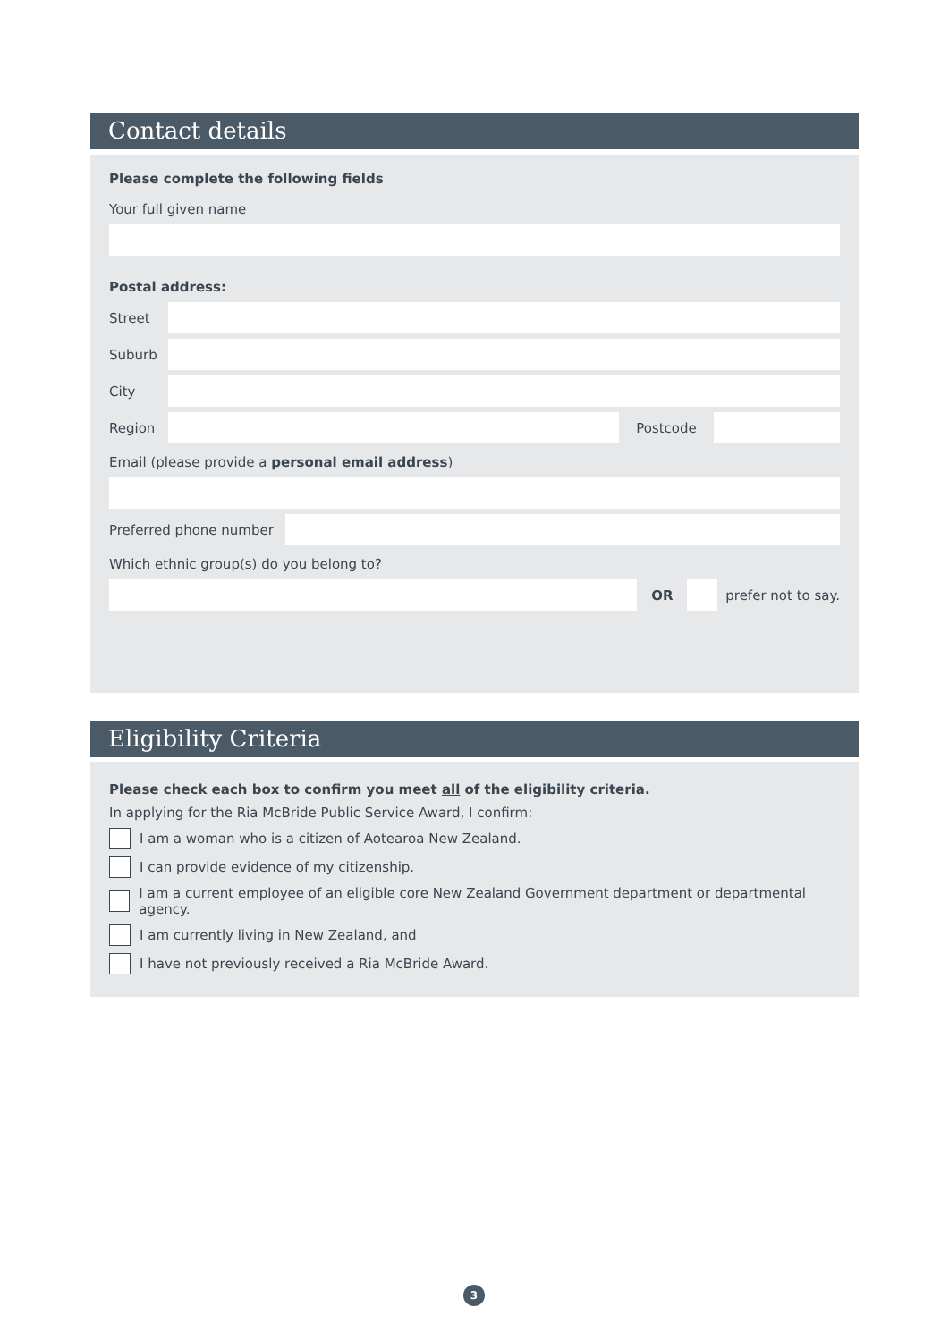Contact details
Please complete the following fields
Your full given name
Postal address:
Street
Suburb
City
Region Postcode
Email (please provide a personal email address)
Preferred phone number
Which ethnic group(s) do you belong to?
OR prefer not to say.
Eligibility Criteria
Please check each box to confirm you meet all of the eligibility criteria.
In applying for the Ria McBride Public Service Award, I confirm:
I am a woman who is a citizen of Aotearoa New Zealand.
I can provide evidence of my citizenship.
I am a current employee of an eligible core New Zealand Government department or departmental agency.
I am currently living in New Zealand, and
I have not previously received a Ria McBride Award.
3